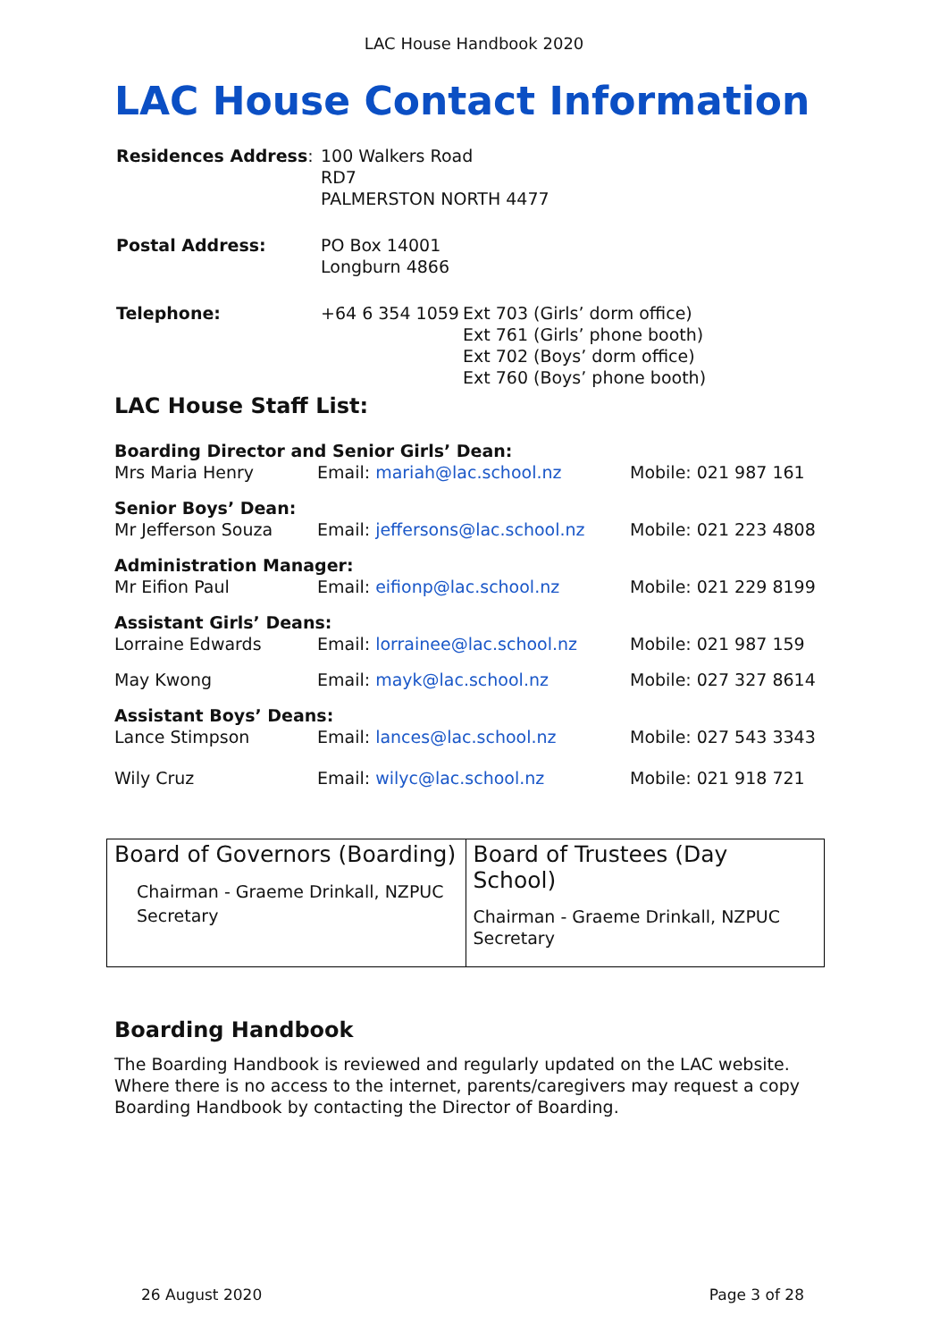LAC House Handbook 2020
LAC House Contact Information
| Residences Address : | 100 Walkers Road RD7 PALMERSTON NORTH 4477 | |
| Postal Address: | PO Box 14001 Longburn 4866 | |
| Telephone: | +64 6 354 1059 | Ext 703 (Girls’ dorm office) Ext 761 (Girls’ phone booth) Ext 702 (Boys’ dorm office) Ext 760 (Boys’ phone booth) |
LAC House Staff List:
| Boarding Director and Senior Girls’ Dean: | | |
| Mrs Maria Henry | Email: mariah@lac.school.nz | Mobile: 021 987 161 |
| Senior Boys’ Dean: | | |
| Mr Jefferson Souza | Email: jeffersons@lac.school.nz | Mobile: 021 223 4808 |
| Administration Manager: | | |
| Mr Eifion Paul | Email: eifionp@lac.school.nz | Mobile: 021 229 8199 |
| Assistant Girls’ Deans: | | |
| Lorraine Edwards | Email: lorrainee@lac.school.nz | Mobile: 021 987 159 |
| May Kwong | Email: mayk@lac.school.nz | Mobile: 027 327 8614 |
| Assistant Boys’ Deans: | | |
| Lance Stimpson | Email: lances@lac.school.nz | Mobile: 027 543 3343 |
| Wily Cruz | Email: wilyc@lac.school.nz | Mobile: 021 918 721 |
| Board of Governors (Boarding) Chairman - Graeme Drinkall, NZPUC Secretary | Board of Trustees (Day School) Chairman - Graeme Drinkall, NZPUC Secretary |
Boarding Handbook
The Boarding Handbook is reviewed and regularly updated on the LAC website. Where there is no access to the internet, parents/caregivers may request a copy Boarding Handbook by contacting the Director of Boarding.
26 August 2020 Page 3 of 28